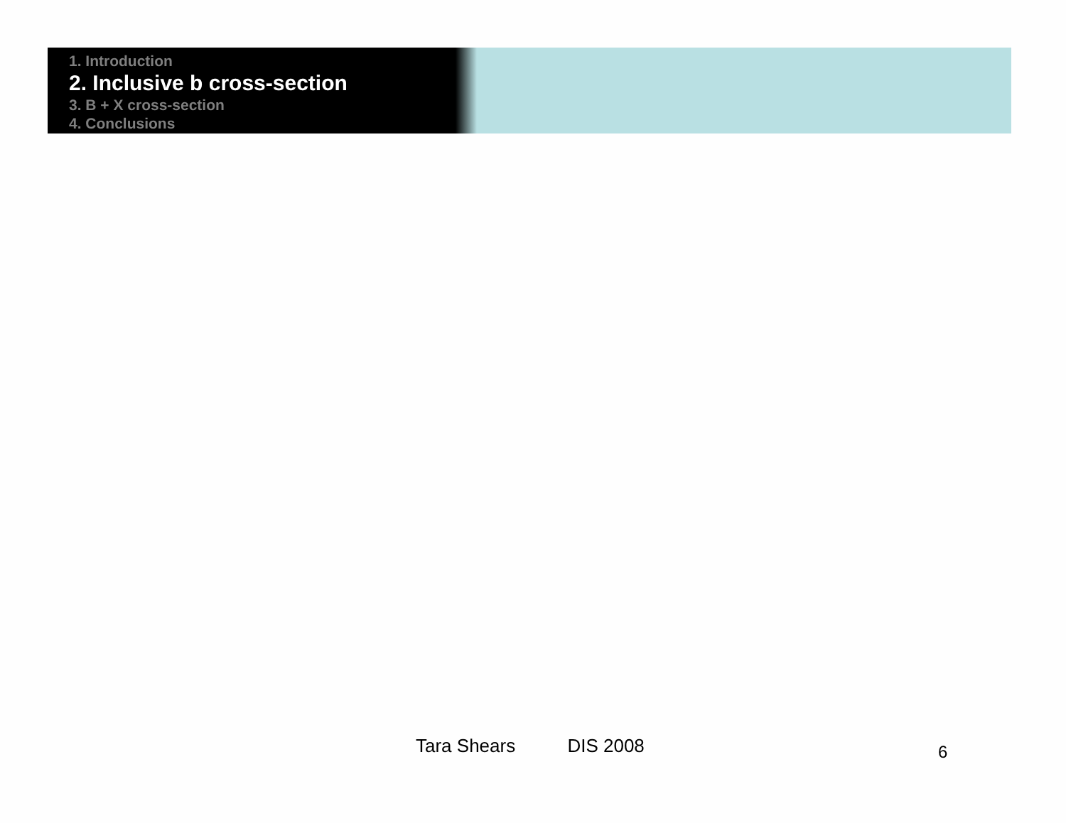1. Introduction
2. Inclusive b cross-section
3. B + X cross-section
4. Conclusions
Tara Shears DIS 2008 6